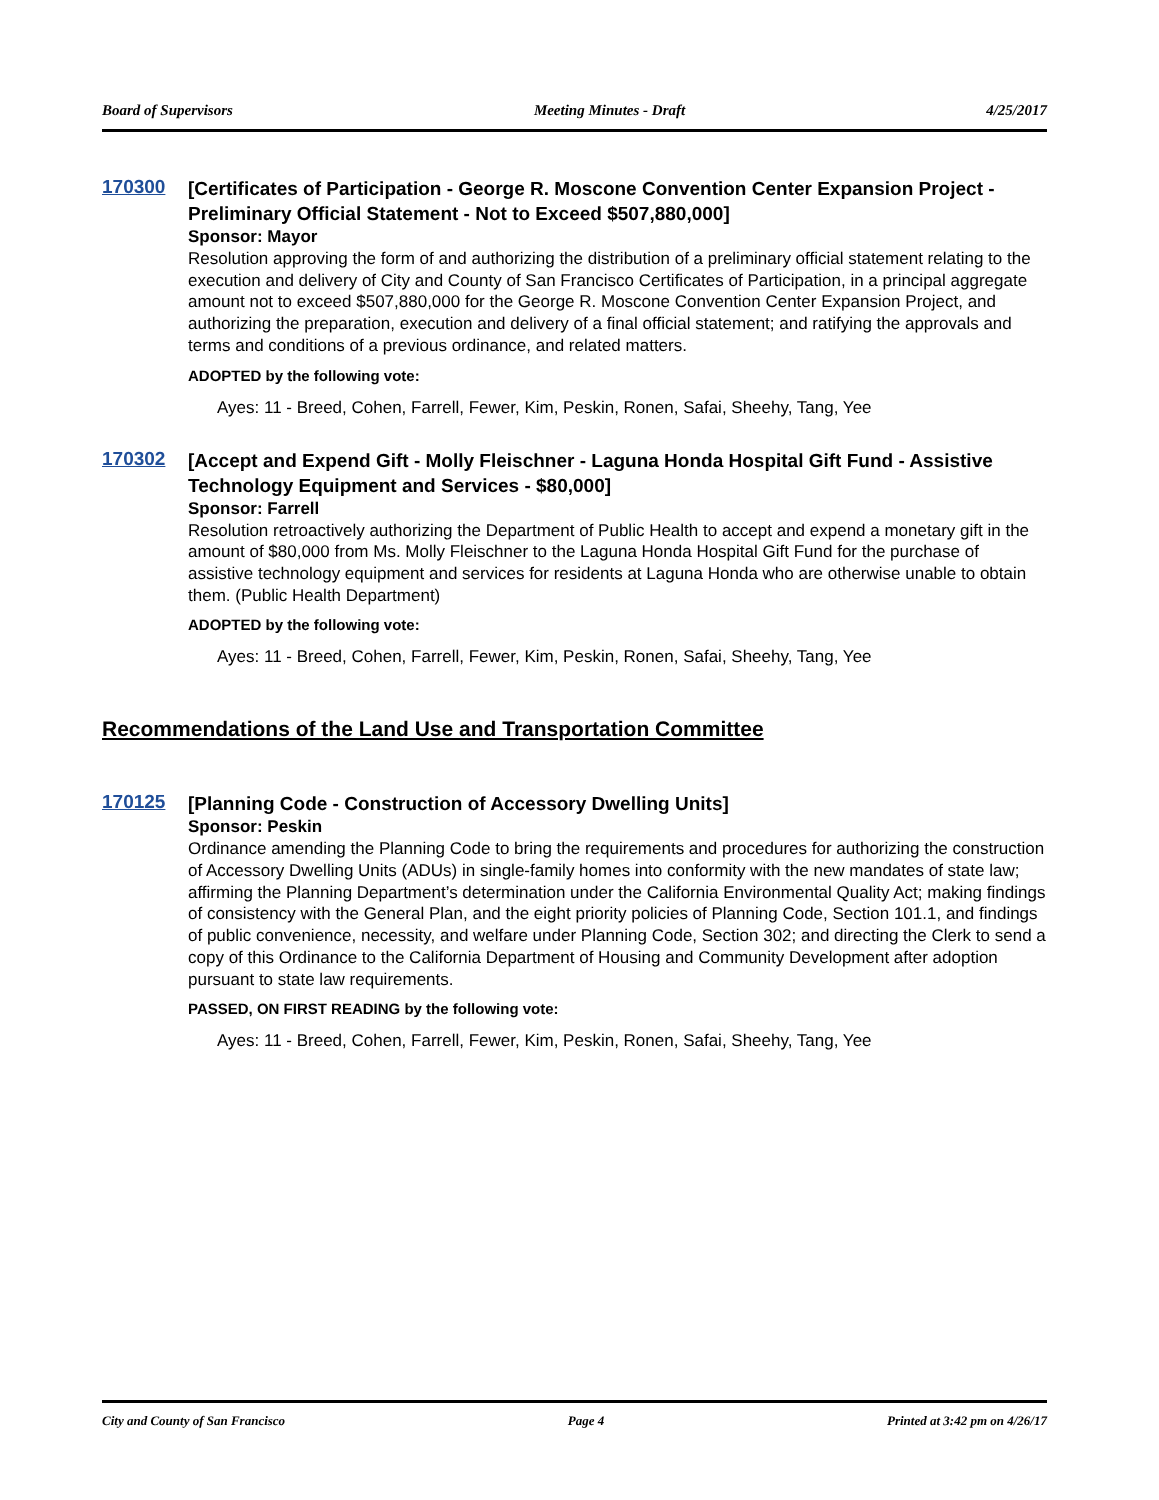Board of Supervisors Meeting Minutes - Draft 4/25/2017
170300
[Certificates of Participation - George R. Moscone Convention Center Expansion Project - Preliminary Official Statement - Not to Exceed $507,880,000]
Sponsor: Mayor
Resolution approving the form of and authorizing the distribution of a preliminary official statement relating to the execution and delivery of City and County of San Francisco Certificates of Participation, in a principal aggregate amount not to exceed $507,880,000 for the George R. Moscone Convention Center Expansion Project, and authorizing the preparation, execution and delivery of a final official statement; and ratifying the approvals and terms and conditions of a previous ordinance, and related matters.
ADOPTED by the following vote:
Ayes: 11 - Breed, Cohen, Farrell, Fewer, Kim, Peskin, Ronen, Safai, Sheehy, Tang, Yee
170302
[Accept and Expend Gift - Molly Fleischner - Laguna Honda Hospital Gift Fund - Assistive Technology Equipment and Services - $80,000]
Sponsor: Farrell
Resolution retroactively authorizing the Department of Public Health to accept and expend a monetary gift in the amount of $80,000 from Ms. Molly Fleischner to the Laguna Honda Hospital Gift Fund for the purchase of assistive technology equipment and services for residents at Laguna Honda who are otherwise unable to obtain them. (Public Health Department)
ADOPTED by the following vote:
Ayes: 11 - Breed, Cohen, Farrell, Fewer, Kim, Peskin, Ronen, Safai, Sheehy, Tang, Yee
Recommendations of the Land Use and Transportation Committee
170125
[Planning Code - Construction of Accessory Dwelling Units]
Sponsor: Peskin
Ordinance amending the Planning Code to bring the requirements and procedures for authorizing the construction of Accessory Dwelling Units (ADUs) in single-family homes into conformity with the new mandates of state law; affirming the Planning Department’s determination under the California Environmental Quality Act; making findings of consistency with the General Plan, and the eight priority policies of Planning Code, Section 101.1, and findings of public convenience, necessity, and welfare under Planning Code, Section 302; and directing the Clerk to send a copy of this Ordinance to the California Department of Housing and Community Development after adoption pursuant to state law requirements.
PASSED, ON FIRST READING by the following vote:
Ayes: 11 - Breed, Cohen, Farrell, Fewer, Kim, Peskin, Ronen, Safai, Sheehy, Tang, Yee
City and County of San Francisco Page 4 Printed at 3:42 pm on 4/26/17